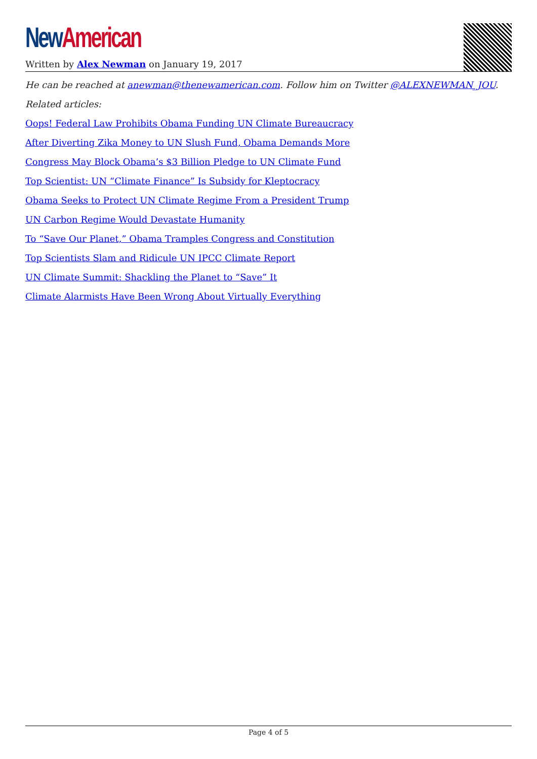New American
Written by Alex Newman on January 19, 2017
He can be reached at anewman@thenewamerican.com. Follow him on Twitter @ALEXNEWMAN_JOU.
Related articles:
Oops! Federal Law Prohibits Obama Funding UN Climate Bureaucracy
After Diverting Zika Money to UN Slush Fund, Obama Demands More
Congress May Block Obama’s $3 Billion Pledge to UN Climate Fund
Top Scientist: UN “Climate Finance” Is Subsidy for Kleptocracy
Obama Seeks to Protect UN Climate Regime From a President Trump
UN Carbon Regime Would Devastate Humanity
To “Save Our Planet,” Obama Tramples Congress and Constitution
Top Scientists Slam and Ridicule UN IPCC Climate Report
UN Climate Summit: Shackling the Planet to “Save” It
Climate Alarmists Have Been Wrong About Virtually Everything
Page 4 of 5